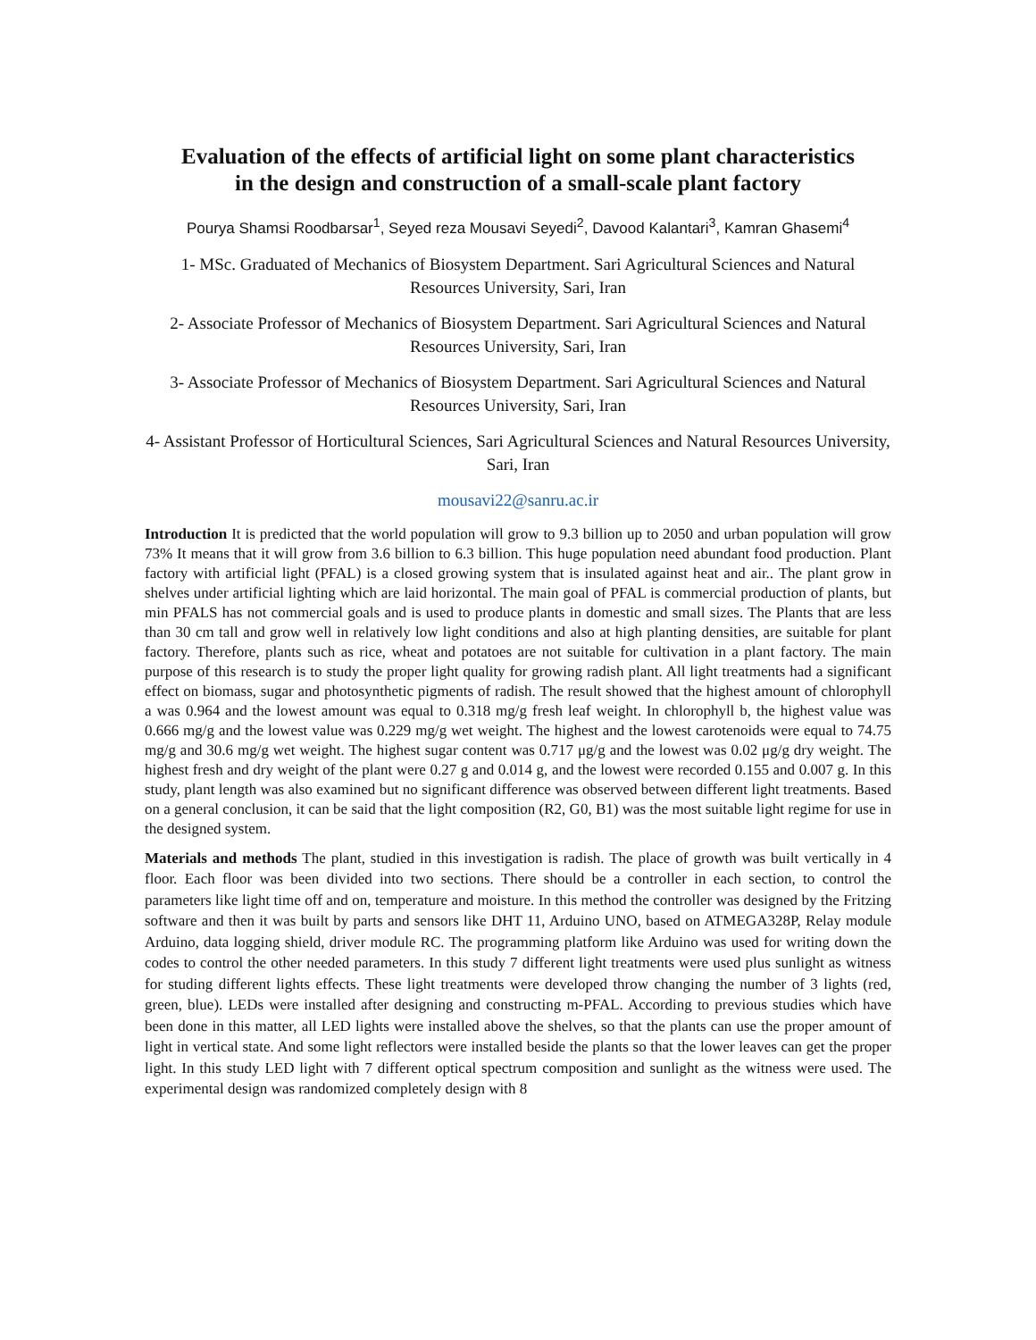Evaluation of the effects of artificial light on some plant characteristics
in the design and construction of a small-scale plant factory
Pourya Shamsi Roodbarsar<sup>1</sup>, Seyed reza Mousavi Seyedi<sup>2</sup>, Davood Kalantari<sup>3</sup>, Kamran Ghasemi<sup>4</sup>
1- MSc. Graduated of Mechanics of Biosystem Department. Sari Agricultural Sciences and Natural Resources University, Sari, Iran
2- Associate Professor of Mechanics of Biosystem Department. Sari Agricultural Sciences and Natural Resources University, Sari, Iran
3- Associate Professor of Mechanics of Biosystem Department. Sari Agricultural Sciences and Natural Resources University, Sari, Iran
4- Assistant Professor of Horticultural Sciences, Sari Agricultural Sciences and Natural Resources University, Sari, Iran
mousavi22@sanru.ac.ir
Introduction It is predicted that the world population will grow to 9.3 billion up to 2050 and urban population will grow 73% It means that it will grow from 3.6 billion to 6.3 billion. This huge population need abundant food production. Plant factory with artificial light (PFAL) is a closed growing system that is insulated against heat and air.. The plant grow in shelves under artificial lighting which are laid horizontal. The main goal of PFAL is commercial production of plants, but min PFALS has not commercial goals and is used to produce plants in domestic and small sizes. The Plants that are less than 30 cm tall and grow well in relatively low light conditions and also at high planting densities, are suitable for plant factory. Therefore, plants such as rice, wheat and potatoes are not suitable for cultivation in a plant factory. The main purpose of this research is to study the proper light quality for growing radish plant. All light treatments had a significant effect on biomass, sugar and photosynthetic pigments of radish. The result showed that the highest amount of chlorophyll a was 0.964 and the lowest amount was equal to 0.318 mg/g fresh leaf weight. In chlorophyll b, the highest value was 0.666 mg/g and the lowest value was 0.229 mg/g wet weight. The highest and the lowest carotenoids were equal to 74.75 mg/g and 30.6 mg/g wet weight. The highest sugar content was 0.717 μg/g and the lowest was 0.02 μg/g dry weight. The highest fresh and dry weight of the plant were 0.27 g and 0.014 g, and the lowest were recorded 0.155 and 0.007 g. In this study, plant length was also examined but no significant difference was observed between different light treatments. Based on a general conclusion, it can be said that the light composition (R2, G0, B1) was the most suitable light regime for use in the designed system.
Materials and methods The plant, studied in this investigation is radish. The place of growth was built vertically in 4 floor. Each floor was been divided into two sections. There should be a controller in each section, to control the parameters like light time off and on, temperature and moisture. In this method the controller was designed by the Fritzing software and then it was built by parts and sensors like DHT 11, Arduino UNO, based on ATMEGA328P, Relay module Arduino, data logging shield, driver module RC. The programming platform like Arduino was used for writing down the codes to control the other needed parameters. In this study 7 different light treatments were used plus sunlight as witness for studing different lights effects. These light treatments were developed throw changing the number of 3 lights (red, green, blue). LEDs were installed after designing and constructing m-PFAL. According to previous studies which have been done in this matter, all LED lights were installed above the shelves, so that the plants can use the proper amount of light in vertical state. And some light reflectors were installed beside the plants so that the lower leaves can get the proper light. In this study LED light with 7 different optical spectrum composition and sunlight as the witness were used. The experimental design was randomized completely design with 8